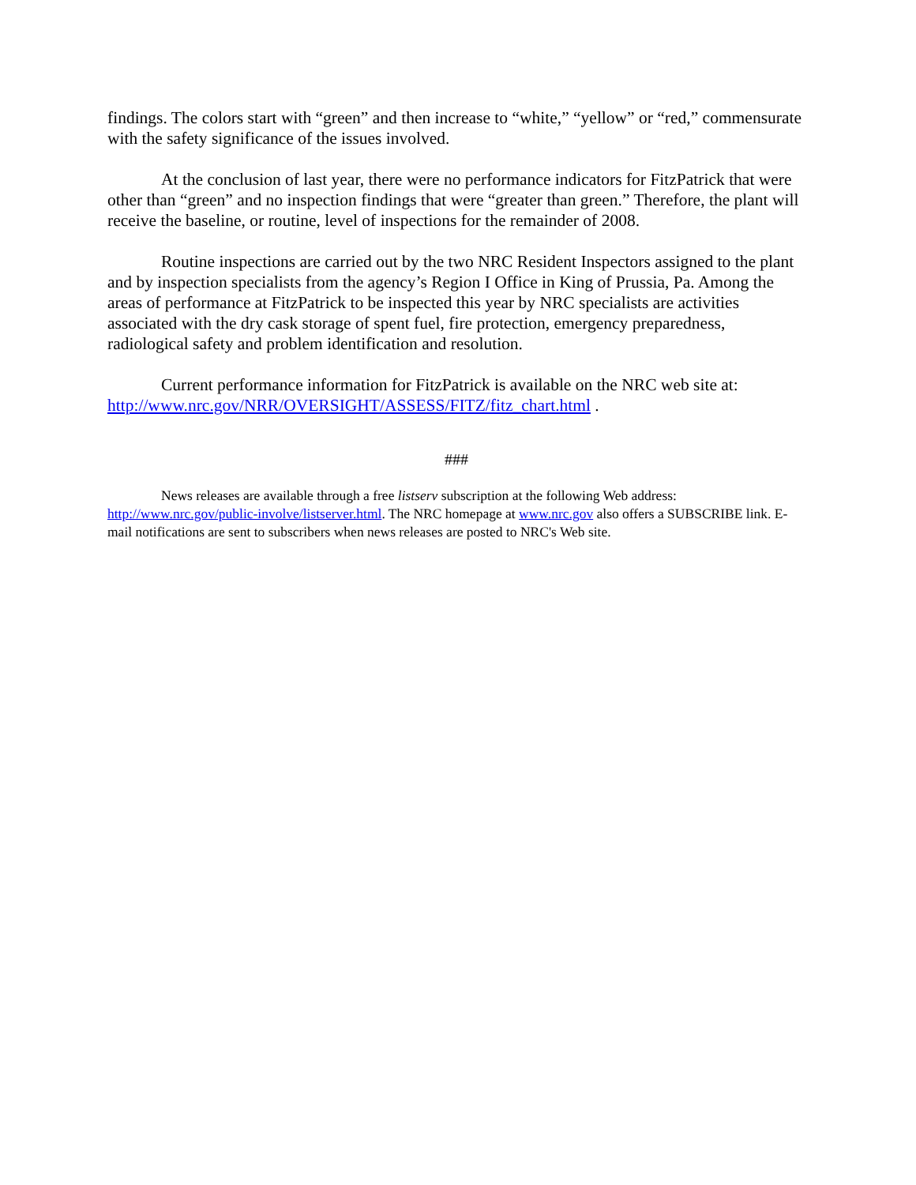findings. The colors start with “green” and then increase to “white,” “yellow” or “red,” commensurate with the safety significance of the issues involved.
At the conclusion of last year, there were no performance indicators for FitzPatrick that were other than “green” and no inspection findings that were “greater than green.” Therefore, the plant will receive the baseline, or routine, level of inspections for the remainder of 2008.
Routine inspections are carried out by the two NRC Resident Inspectors assigned to the plant and by inspection specialists from the agency’s Region I Office in King of Prussia, Pa. Among the areas of performance at FitzPatrick to be inspected this year by NRC specialists are activities associated with the dry cask storage of spent fuel, fire protection, emergency preparedness, radiological safety and problem identification and resolution.
Current performance information for FitzPatrick is available on the NRC web site at: http://www.nrc.gov/NRR/OVERSIGHT/ASSESS/FITZ/fitz_chart.html .
###
News releases are available through a free listserv subscription at the following Web address: http://www.nrc.gov/public-involve/listserver.html. The NRC homepage at www.nrc.gov also offers a SUBSCRIBE link. E-mail notifications are sent to subscribers when news releases are posted to NRC's Web site.